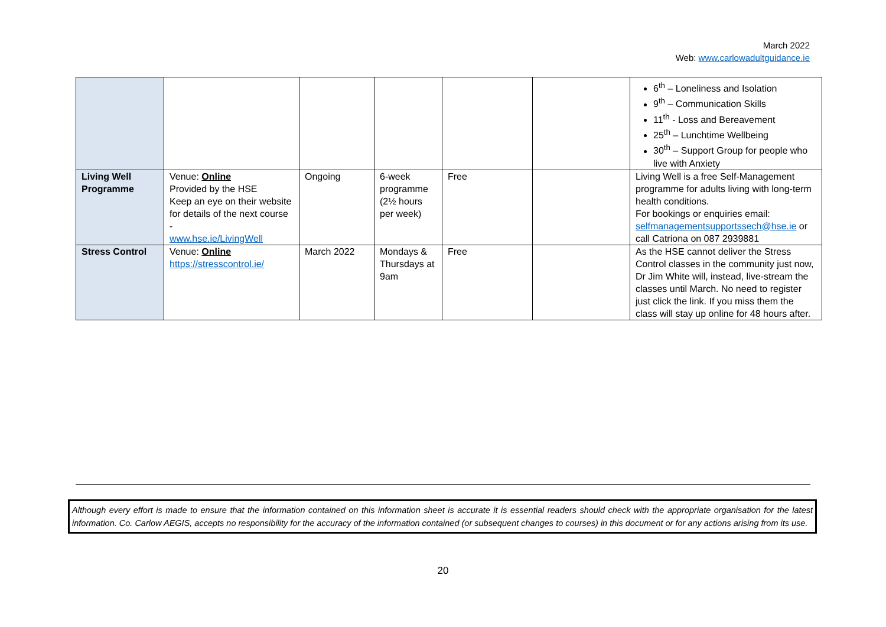March 2022
Web: www.carlowadultguidance.ie
| | | | | | | 6<sup>th</sup> – Loneliness and Isolation 9<sup>th</sup> – Communication Skills 11<sup>th</sup> - Loss and Bereavement 25<sup>th</sup> – Lunchtime Wellbeing 30<sup>th</sup> – Support Group for people who live with Anxiety |
| Living Well Programme | Venue: Online Provided by the HSE Keep an eye on their website for details of the next course - www.hse.ie/LivingWell | Ongoing | 6-week programme (2½ hours per week) | Free | | Living Well is a free Self-Management programme for adults living with long-term health conditions. For bookings or enquiries email: selfmanagementsupportssech@hse.ie or call Catriona on 087 2939881 |
| Stress Control | Venue: Online https://stresscontrol.ie/ | March 2022 | Mondays & Thursdays at 9am | Free | | As the HSE cannot deliver the Stress Control classes in the community just now, Dr Jim White will, instead, live-stream the classes until March. No need to register just click the link. If you miss them the class will stay up online for 48 hours after. |
Although every effort is made to ensure that the information contained on this information sheet is accurate it is essential readers should check with the appropriate organisation for the latest information. Co. Carlow AEGIS, accepts no responsibility for the accuracy of the information contained (or subsequent changes to courses) in this document or for any actions arising from its use.
20